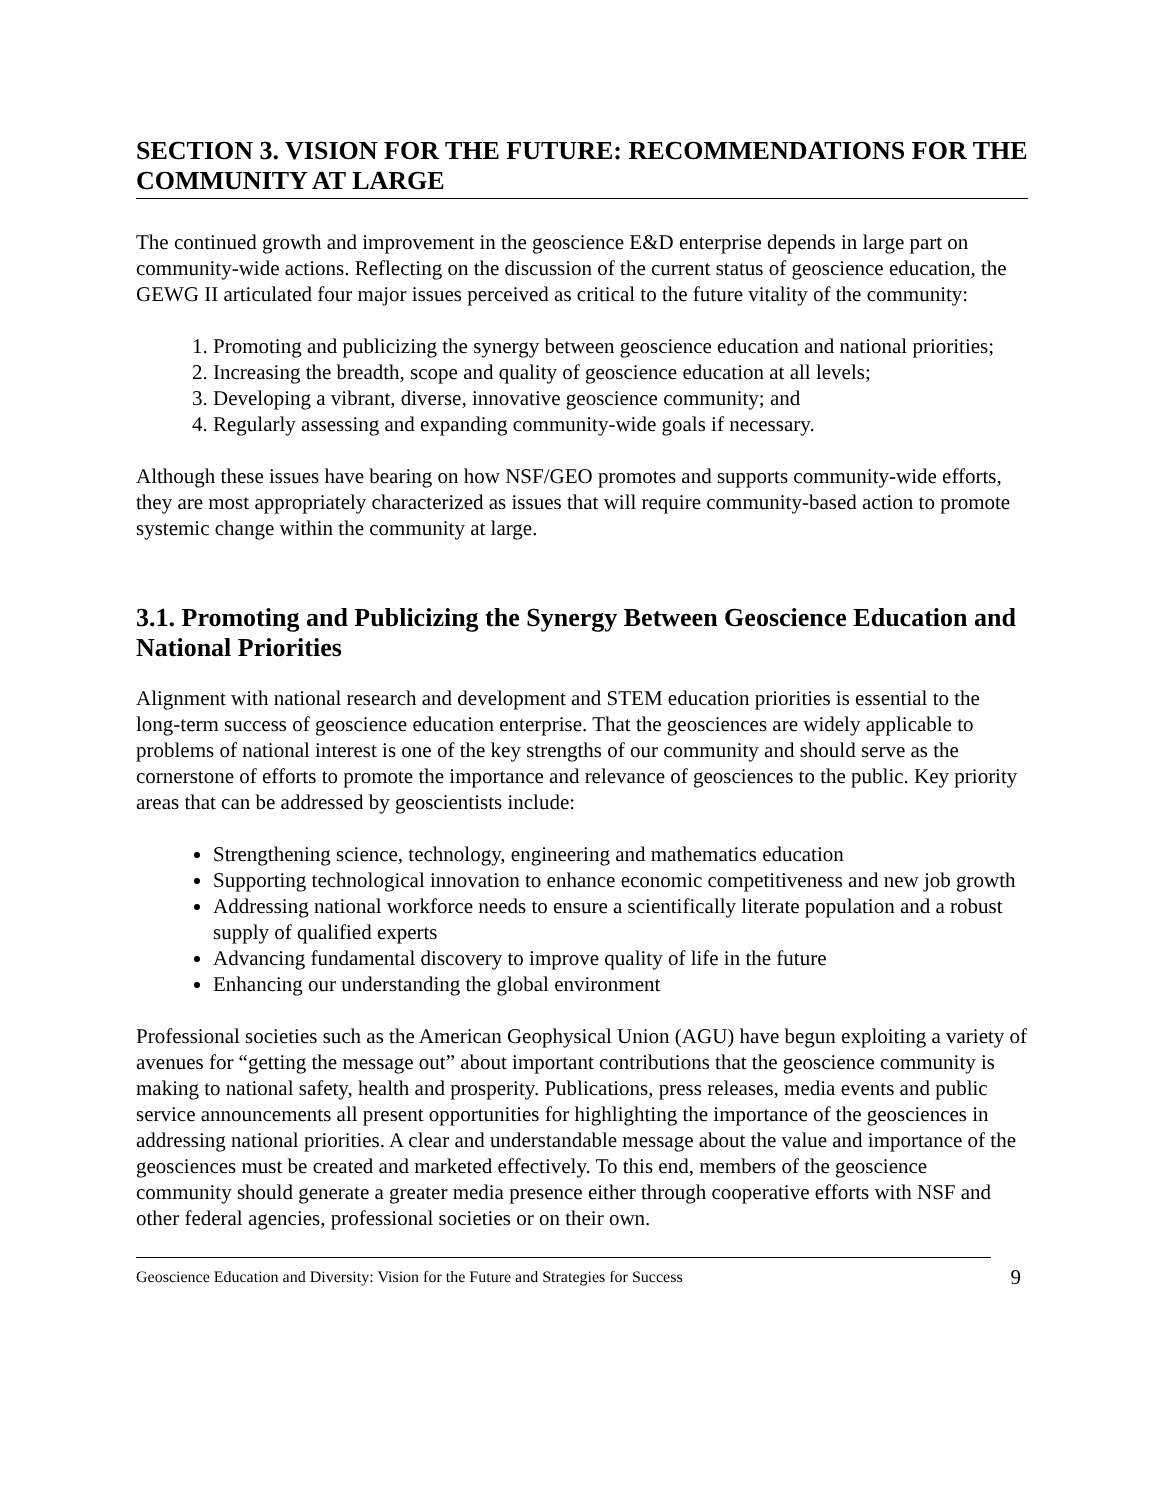SECTION 3. VISION FOR THE FUTURE: RECOMMENDATIONS FOR THE COMMUNITY AT LARGE
The continued growth and improvement in the geoscience E&D enterprise depends in large part on community-wide actions. Reflecting on the discussion of the current status of geoscience education, the GEWG II articulated four major issues perceived as critical to the future vitality of the community:
1. Promoting and publicizing the synergy between geoscience education and national priorities;
2. Increasing the breadth, scope and quality of geoscience education at all levels;
3. Developing a vibrant, diverse, innovative geoscience community; and
4. Regularly assessing and expanding community-wide goals if necessary.
Although these issues have bearing on how NSF/GEO promotes and supports community-wide efforts, they are most appropriately characterized as issues that will require community-based action to promote systemic change within the community at large.
3.1. Promoting and Publicizing the Synergy Between Geoscience Education and National Priorities
Alignment with national research and development and STEM education priorities is essential to the long-term success of geoscience education enterprise. That the geosciences are widely applicable to problems of national interest is one of the key strengths of our community and should serve as the cornerstone of efforts to promote the importance and relevance of geosciences to the public. Key priority areas that can be addressed by geoscientists include:
Strengthening science, technology, engineering and mathematics education
Supporting technological innovation to enhance economic competitiveness and new job growth
Addressing national workforce needs to ensure a scientifically literate population and a robust supply of qualified experts
Advancing fundamental discovery to improve quality of life in the future
Enhancing our understanding the global environment
Professional societies such as the American Geophysical Union (AGU) have begun exploiting a variety of avenues for “getting the message out” about important contributions that the geoscience community is making to national safety, health and prosperity. Publications, press releases, media events and public service announcements all present opportunities for highlighting the importance of the geosciences in addressing national priorities. A clear and understandable message about the value and importance of the geosciences must be created and marketed effectively. To this end, members of the geoscience community should generate a greater media presence either through cooperative efforts with NSF and other federal agencies, professional societies or on their own.
Geoscience Education and Diversity: Vision for the Future and Strategies for Success 9